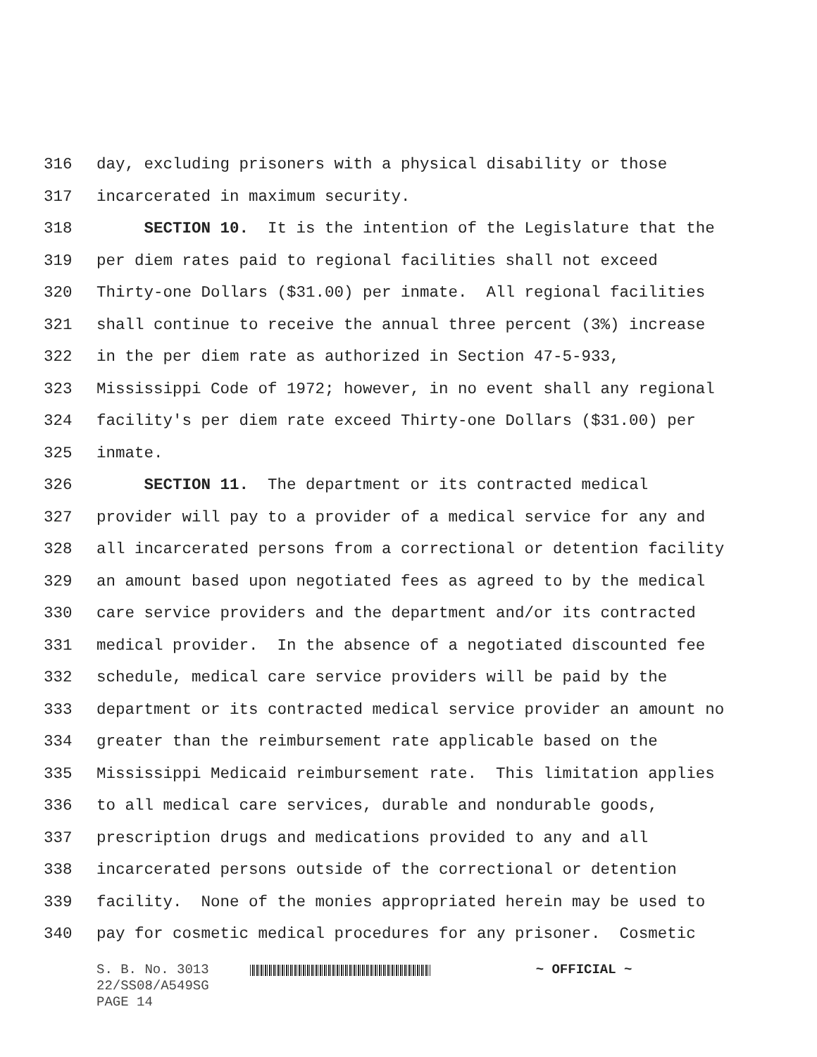316 day, excluding prisoners with a physical disability or those
317 incarcerated in maximum security.
318 SECTION 10. It is the intention of the Legislature that the
319 per diem rates paid to regional facilities shall not exceed
320 Thirty-one Dollars ($31.00) per inmate. All regional facilities
321 shall continue to receive the annual three percent (3%) increase
322 in the per diem rate as authorized in Section 47-5-933,
323 Mississippi Code of 1972; however, in no event shall any regional
324 facility's per diem rate exceed Thirty-one Dollars ($31.00) per
325 inmate.
326 SECTION 11. The department or its contracted medical
327 provider will pay to a provider of a medical service for any and
328 all incarcerated persons from a correctional or detention facility
329 an amount based upon negotiated fees as agreed to by the medical
330 care service providers and the department and/or its contracted
331 medical provider. In the absence of a negotiated discounted fee
332 schedule, medical care service providers will be paid by the
333 department or its contracted medical service provider an amount no
334 greater than the reimbursement rate applicable based on the
335 Mississippi Medicaid reimbursement rate. This limitation applies
336 to all medical care services, durable and nondurable goods,
337 prescription drugs and medications provided to any and all
338 incarcerated persons outside of the correctional or detention
339 facility. None of the monies appropriated herein may be used to
340 pay for cosmetic medical procedures for any prisoner. Cosmetic
S. B. No. 3013 ~ OFFICIAL ~
22/SS08/A549SG
PAGE 14